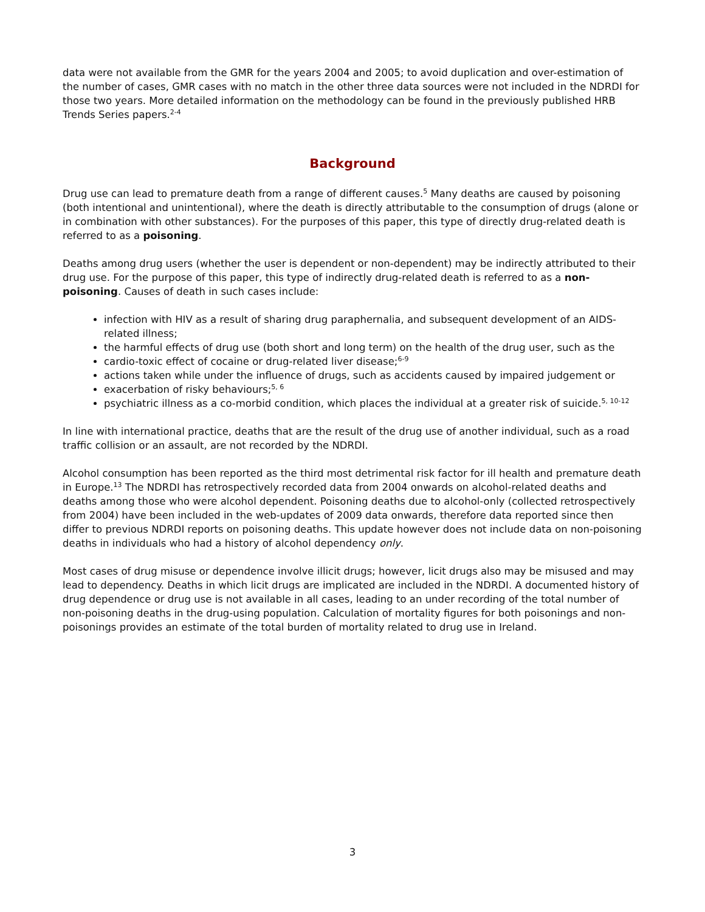data were not available from the GMR for the years 2004 and 2005; to avoid duplication and over-estimation of the number of cases, GMR cases with no match in the other three data sources were not included in the NDRDI for those two years. More detailed information on the methodology can be found in the previously published HRB Trends Series papers.<sup>2-4</sup>
Background
Drug use can lead to premature death from a range of different causes.<sup>5</sup> Many deaths are caused by poisoning (both intentional and unintentional), where the death is directly attributable to the consumption of drugs (alone or in combination with other substances). For the purposes of this paper, this type of directly drug-related death is referred to as a poisoning.
Deaths among drug users (whether the user is dependent or non-dependent) may be indirectly attributed to their drug use. For the purpose of this paper, this type of indirectly drug-related death is referred to as a non-poisoning. Causes of death in such cases include:
infection with HIV as a result of sharing drug paraphernalia, and subsequent development of an AIDS-related illness;
the harmful effects of drug use (both short and long term) on the health of the drug user, such as the
cardio-toxic effect of cocaine or drug-related liver disease;<sup>6-9</sup>
actions taken while under the influence of drugs, such as accidents caused by impaired judgement or
exacerbation of risky behaviours;<sup>5, 6</sup>
psychiatric illness as a co-morbid condition, which places the individual at a greater risk of suicide.<sup>5, 10-12</sup>
In line with international practice, deaths that are the result of the drug use of another individual, such as a road traffic collision or an assault, are not recorded by the NDRDI.
Alcohol consumption has been reported as the third most detrimental risk factor for ill health and premature death in Europe.<sup>13</sup> The NDRDI has retrospectively recorded data from 2004 onwards on alcohol-related deaths and deaths among those who were alcohol dependent. Poisoning deaths due to alcohol-only (collected retrospectively from 2004) have been included in the web-updates of 2009 data onwards, therefore data reported since then differ to previous NDRDI reports on poisoning deaths. This update however does not include data on non-poisoning deaths in individuals who had a history of alcohol dependency only.
Most cases of drug misuse or dependence involve illicit drugs; however, licit drugs also may be misused and may lead to dependency. Deaths in which licit drugs are implicated are included in the NDRDI. A documented history of drug dependence or drug use is not available in all cases, leading to an under recording of the total number of non-poisoning deaths in the drug-using population. Calculation of mortality figures for both poisonings and non-poisonings provides an estimate of the total burden of mortality related to drug use in Ireland.
3